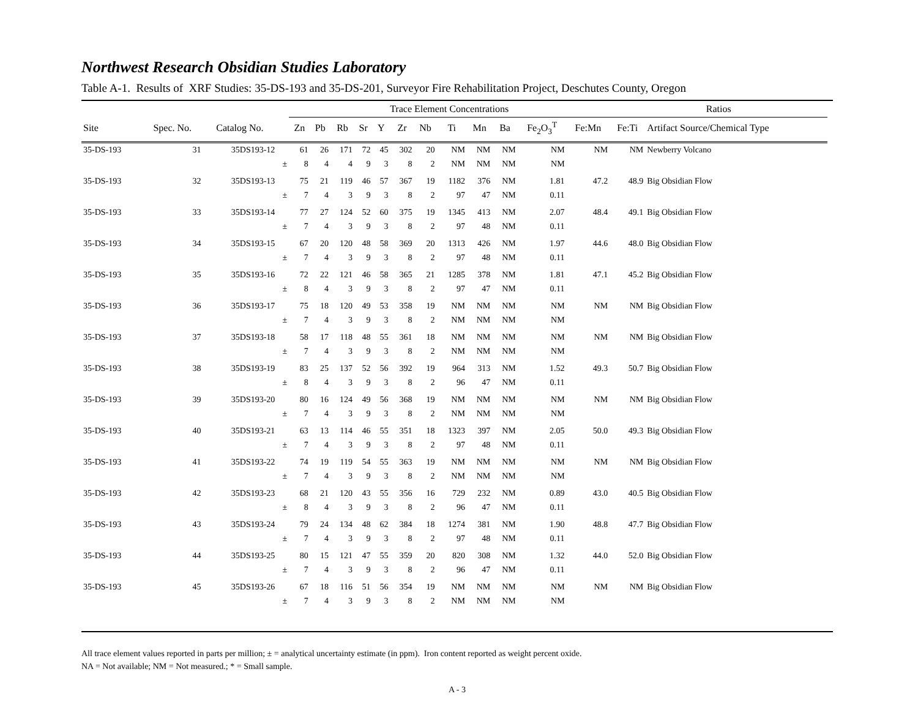Northwest Research Obsidian Studies Laboratory
Table A-1. Results of XRF Studies: 35-DS-193 and 35-DS-201, Surveyor Fire Rehabilitation Project, Deschutes County, Oregon
| | | | | Trace Element Concentrations | | | | | | | | | | | | Ratios | | |
| --- | --- | --- | --- | --- | --- | --- | --- | --- | --- | --- | --- | --- | --- | --- | --- | --- | --- | --- |
| Site | Spec. No. | Catalog No. | | Zn | Pb | Rb | Sr | Y | Zr | Nb | Ti | Mn | Ba | Fe<sub>2</sub>O<sub>3</sub><sup>T</sup> | Fe:Mn | Fe:Ti | Artifact Source/Chemical Type | |
| 35-DS-193 | 31 | 35DS193-12 | | 61 | 26 | 171 | 72 | 45 | 302 | 20 | NM | NM | NM | NM | NM | NM | Newberry Volcano | |
| | | | ± | 8 | 4 | 4 | 9 | 3 | 8 | 2 | NM | NM | NM | NM | | | | |
| 35-DS-193 | 32 | 35DS193-13 | | 75 | 21 | 119 | 46 | 57 | 367 | 19 | 1182 | 376 | NM | 1.81 | 47.2 | 48.9 | Big Obsidian Flow | |
| | | | ± | 7 | 4 | 3 | 9 | 3 | 8 | 2 | 97 | 47 | NM | 0.11 | | | | |
| 35-DS-193 | 33 | 35DS193-14 | | 77 | 27 | 124 | 52 | 60 | 375 | 19 | 1345 | 413 | NM | 2.07 | 48.4 | 49.1 | Big Obsidian Flow | |
| | | | ± | 7 | 4 | 3 | 9 | 3 | 8 | 2 | 97 | 48 | NM | 0.11 | | | | |
| 35-DS-193 | 34 | 35DS193-15 | | 67 | 20 | 120 | 48 | 58 | 369 | 20 | 1313 | 426 | NM | 1.97 | 44.6 | 48.0 | Big Obsidian Flow | |
| | | | ± | 7 | 4 | 3 | 9 | 3 | 8 | 2 | 97 | 48 | NM | 0.11 | | | | |
| 35-DS-193 | 35 | 35DS193-16 | | 72 | 22 | 121 | 46 | 58 | 365 | 21 | 1285 | 378 | NM | 1.81 | 47.1 | 45.2 | Big Obsidian Flow | |
| | | | ± | 8 | 4 | 3 | 9 | 3 | 8 | 2 | 97 | 47 | NM | 0.11 | | | | |
| 35-DS-193 | 36 | 35DS193-17 | | 75 | 18 | 120 | 49 | 53 | 358 | 19 | NM | NM | NM | NM | NM | NM | Big Obsidian Flow | |
| | | | ± | 7 | 4 | 3 | 9 | 3 | 8 | 2 | NM | NM | NM | NM | | | | |
| 35-DS-193 | 37 | 35DS193-18 | | 58 | 17 | 118 | 48 | 55 | 361 | 18 | NM | NM | NM | NM | NM | NM | Big Obsidian Flow | |
| | | | ± | 7 | 4 | 3 | 9 | 3 | 8 | 2 | NM | NM | NM | NM | | | | |
| 35-DS-193 | 38 | 35DS193-19 | | 83 | 25 | 137 | 52 | 56 | 392 | 19 | 964 | 313 | NM | 1.52 | 49.3 | 50.7 | Big Obsidian Flow | |
| | | | ± | 8 | 4 | 3 | 9 | 3 | 8 | 2 | 96 | 47 | NM | 0.11 | | | | |
| 35-DS-193 | 39 | 35DS193-20 | | 80 | 16 | 124 | 49 | 56 | 368 | 19 | NM | NM | NM | NM | NM | NM | Big Obsidian Flow | |
| | | | ± | 7 | 4 | 3 | 9 | 3 | 8 | 2 | NM | NM | NM | NM | | | | |
| 35-DS-193 | 40 | 35DS193-21 | | 63 | 13 | 114 | 46 | 55 | 351 | 18 | 1323 | 397 | NM | 2.05 | 50.0 | 49.3 | Big Obsidian Flow | |
| | | | ± | 7 | 4 | 3 | 9 | 3 | 8 | 2 | 97 | 48 | NM | 0.11 | | | | |
| 35-DS-193 | 41 | 35DS193-22 | | 74 | 19 | 119 | 54 | 55 | 363 | 19 | NM | NM | NM | NM | NM | NM | Big Obsidian Flow | |
| | | | ± | 7 | 4 | 3 | 9 | 3 | 8 | 2 | NM | NM | NM | NM | | | | |
| 35-DS-193 | 42 | 35DS193-23 | | 68 | 21 | 120 | 43 | 55 | 356 | 16 | 729 | 232 | NM | 0.89 | 43.0 | 40.5 | Big Obsidian Flow | |
| | | | ± | 8 | 4 | 3 | 9 | 3 | 8 | 2 | 96 | 47 | NM | 0.11 | | | | |
| 35-DS-193 | 43 | 35DS193-24 | | 79 | 24 | 134 | 48 | 62 | 384 | 18 | 1274 | 381 | NM | 1.90 | 48.8 | 47.7 | Big Obsidian Flow | |
| | | | ± | 7 | 4 | 3 | 9 | 3 | 8 | 2 | 97 | 48 | NM | 0.11 | | | | |
| 35-DS-193 | 44 | 35DS193-25 | | 80 | 15 | 121 | 47 | 55 | 359 | 20 | 820 | 308 | NM | 1.32 | 44.0 | 52.0 | Big Obsidian Flow | |
| | | | ± | 7 | 4 | 3 | 9 | 3 | 8 | 2 | 96 | 47 | NM | 0.11 | | | | |
| 35-DS-193 | 45 | 35DS193-26 | | 67 | 18 | 116 | 51 | 56 | 354 | 19 | NM | NM | NM | NM | NM | NM | Big Obsidian Flow | |
| | | | ± | 7 | 4 | 3 | 9 | 3 | 8 | 2 | NM | NM | NM | NM | | | | |
All trace element values reported in parts per million; ± = analytical uncertainty estimate (in ppm). Iron content reported as weight percent oxide.
NA = Not available; NM = Not measured.; * = Small sample.
A - 3